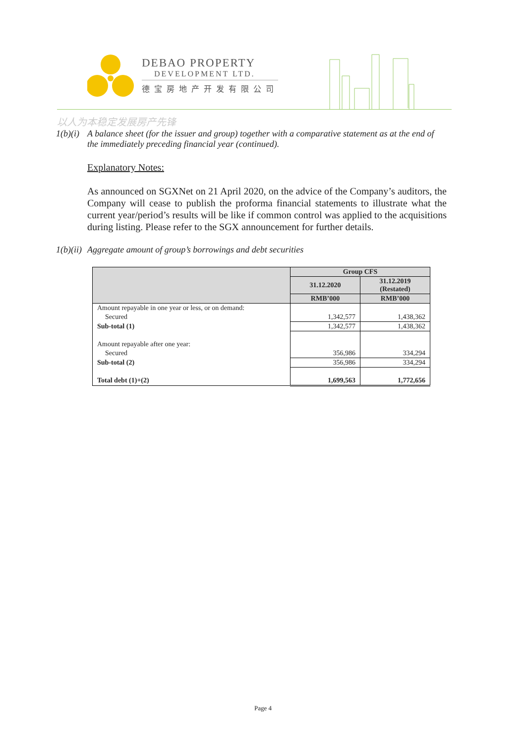DEBAO PROPERTY
DEVELOPMENT LTD.
德宝房地产开发有限公司
以人为本稳定发展房产先锋
1(b)(i)
A balance sheet (for the issuer and group) together with a comparative statement as at the end of the immediately preceding financial year (continued).
Explanatory Notes:
As announced on SGXNet on 21 April 2020, on the advice of the Company’s auditors, the Company will cease to publish the proforma financial statements to illustrate what the current year/period’s results will be like if common control was applied to the acquisitions during listing. Please refer to the SGX announcement for further details.
1(b)(ii)
Aggregate amount of group’s borrowings and debt securities
| | Group CFS | |
| --- | --- | --- |
| | 31.12.2020 | 31.12.2019 (Restated) |
| | RMB’000 | RMB’000 |
| Amount repayable in one year or less, or on demand: | | |
| Secured | 1,342,577 | 1,438,362 |
| Sub-total (1) | 1,342,577 | 1,438,362 |
| Amount repayable after one year: | | |
| Secured | 356,986 | 334,294 |
| Sub-total (2) | 356,986 | 334,294 |
| Total debt (1)+(2) | 1,699,563 | 1,772,656 |
Page 4